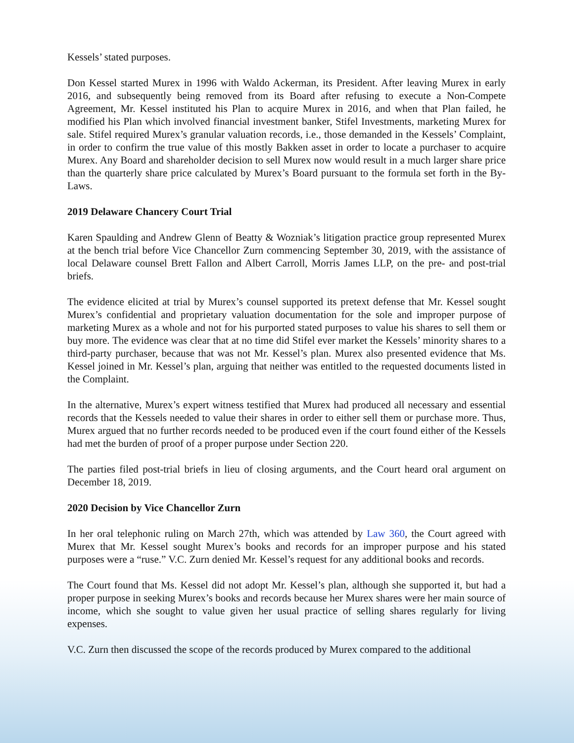Kessels’ stated purposes.
Don Kessel started Murex in 1996 with Waldo Ackerman, its President. After leaving Murex in early 2016, and subsequently being removed from its Board after refusing to execute a Non-Compete Agreement, Mr. Kessel instituted his Plan to acquire Murex in 2016, and when that Plan failed, he modified his Plan which involved financial investment banker, Stifel Investments, marketing Murex for sale. Stifel required Murex’s granular valuation records, i.e., those demanded in the Kessels’ Complaint, in order to confirm the true value of this mostly Bakken asset in order to locate a purchaser to acquire Murex. Any Board and shareholder decision to sell Murex now would result in a much larger share price than the quarterly share price calculated by Murex’s Board pursuant to the formula set forth in the By-Laws.
2019 Delaware Chancery Court Trial
Karen Spaulding and Andrew Glenn of Beatty & Wozniak’s litigation practice group represented Murex at the bench trial before Vice Chancellor Zurn commencing September 30, 2019, with the assistance of local Delaware counsel Brett Fallon and Albert Carroll, Morris James LLP, on the pre- and post-trial briefs.
The evidence elicited at trial by Murex’s counsel supported its pretext defense that Mr. Kessel sought Murex’s confidential and proprietary valuation documentation for the sole and improper purpose of marketing Murex as a whole and not for his purported stated purposes to value his shares to sell them or buy more. The evidence was clear that at no time did Stifel ever market the Kessels’ minority shares to a third-party purchaser, because that was not Mr. Kessel’s plan. Murex also presented evidence that Ms. Kessel joined in Mr. Kessel’s plan, arguing that neither was entitled to the requested documents listed in the Complaint.
In the alternative, Murex’s expert witness testified that Murex had produced all necessary and essential records that the Kessels needed to value their shares in order to either sell them or purchase more. Thus, Murex argued that no further records needed to be produced even if the court found either of the Kessels had met the burden of proof of a proper purpose under Section 220.
The parties filed post-trial briefs in lieu of closing arguments, and the Court heard oral argument on December 18, 2019.
2020 Decision by Vice Chancellor Zurn
In her oral telephonic ruling on March 27th, which was attended by Law 360, the Court agreed with Murex that Mr. Kessel sought Murex’s books and records for an improper purpose and his stated purposes were a “ruse.” V.C. Zurn denied Mr. Kessel’s request for any additional books and records.
The Court found that Ms. Kessel did not adopt Mr. Kessel’s plan, although she supported it, but had a proper purpose in seeking Murex’s books and records because her Murex shares were her main source of income, which she sought to value given her usual practice of selling shares regularly for living expenses.
V.C. Zurn then discussed the scope of the records produced by Murex compared to the additional